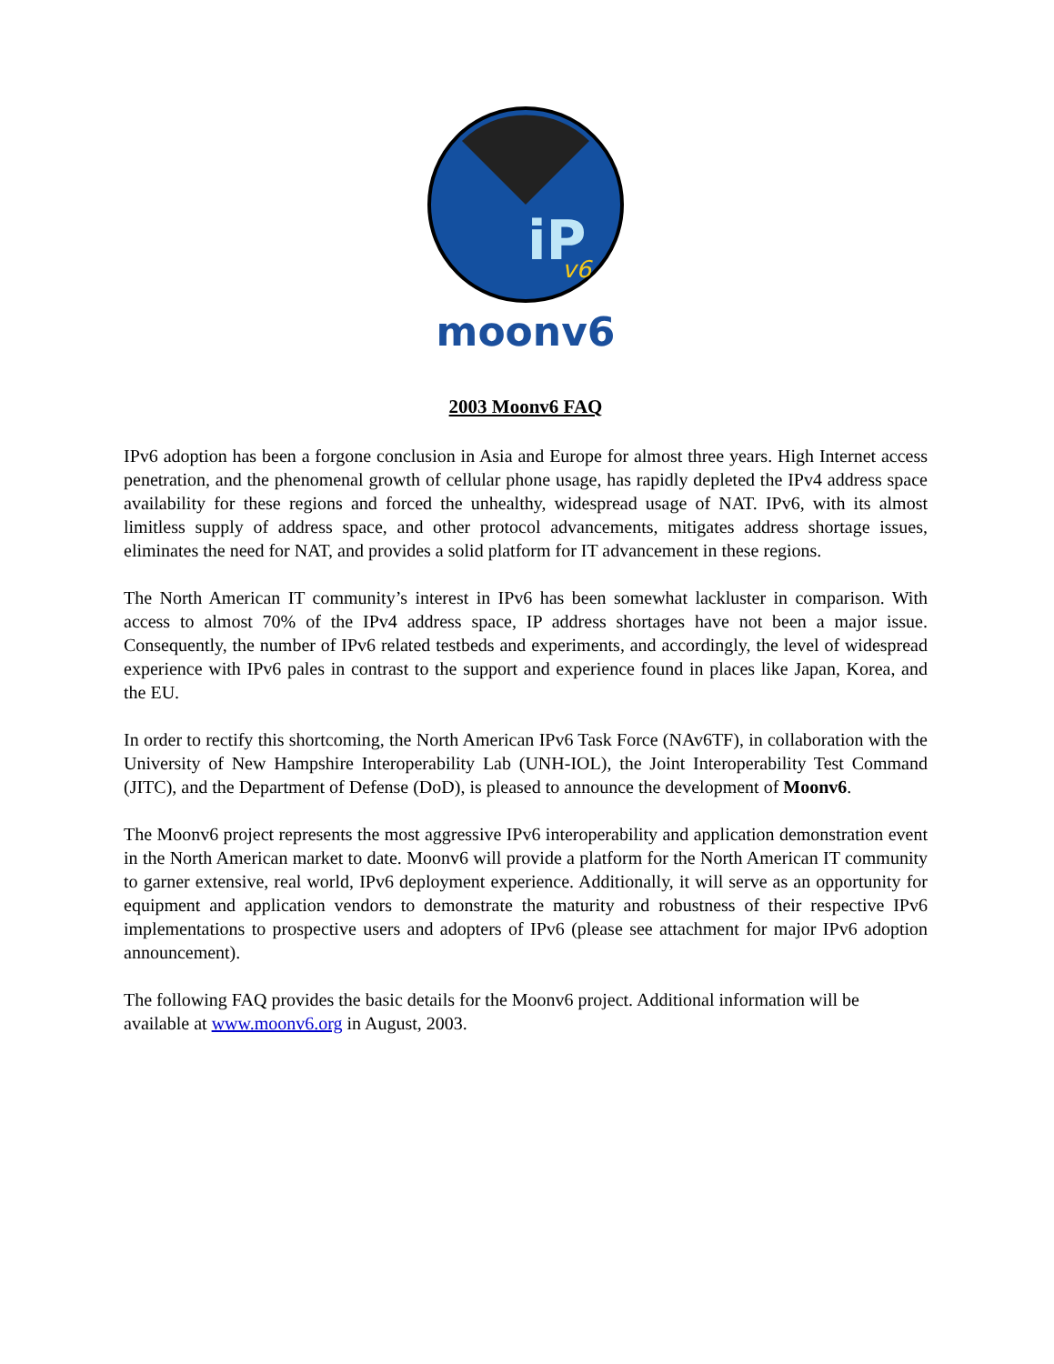iP
v6
moonv6
2003 Moonv6 FAQ
IPv6 adoption has been a forgone conclusion in Asia and Europe for almost three years. High Internet access penetration, and the phenomenal growth of cellular phone usage, has rapidly depleted the IPv4 address space availability for these regions and forced the unhealthy, widespread usage of NAT. IPv6, with its almost limitless supply of address space, and other protocol advancements, mitigates address shortage issues, eliminates the need for NAT, and provides a solid platform for IT advancement in these regions.
The North American IT community’s interest in IPv6 has been somewhat lackluster in comparison. With access to almost 70% of the IPv4 address space, IP address shortages have not been a major issue. Consequently, the number of IPv6 related testbeds and experiments, and accordingly, the level of widespread experience with IPv6 pales in contrast to the support and experience found in places like Japan, Korea, and the EU.
In order to rectify this shortcoming, the North American IPv6 Task Force (NAv6TF), in collaboration with the University of New Hampshire Interoperability Lab (UNH-IOL), the Joint Interoperability Test Command (JITC), and the Department of Defense (DoD), is pleased to announce the development of Moonv6.
The Moonv6 project represents the most aggressive IPv6 interoperability and application demonstration event in the North American market to date. Moonv6 will provide a platform for the North American IT community to garner extensive, real world, IPv6 deployment experience. Additionally, it will serve as an opportunity for equipment and application vendors to demonstrate the maturity and robustness of their respective IPv6 implementations to prospective users and adopters of IPv6 (please see attachment for major IPv6 adoption announcement).
The following FAQ provides the basic details for the Moonv6 project. Additional information will be available at www.moonv6.org in August, 2003.